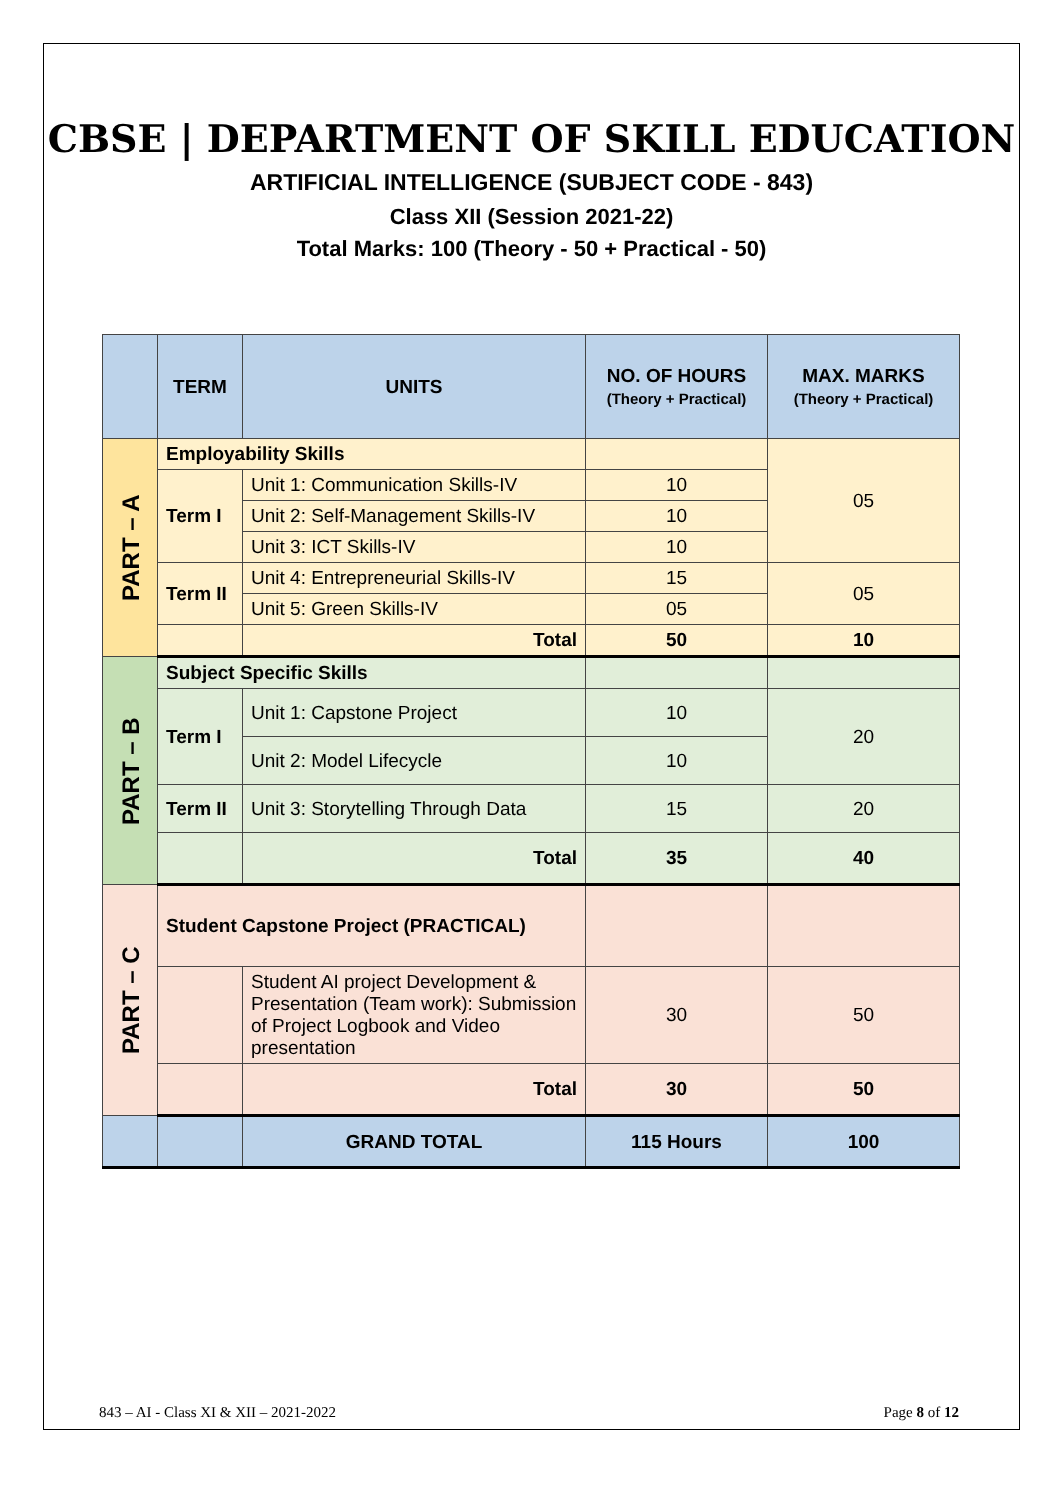CBSE | DEPARTMENT OF SKILL EDUCATION
ARTIFICIAL INTELLIGENCE (SUBJECT CODE - 843)
Class XII (Session 2021-22)
Total Marks: 100 (Theory - 50 + Practical - 50)
| | TERM | UNITS | NO. OF HOURS (Theory + Practical) | MAX. MARKS (Theory + Practical) |
| --- | --- | --- | --- | --- |
| PART – A | Employability Skills | | | 05 |
| | Term I | Unit 1: Communication Skills-IV | 10 | |
| | | Unit 2: Self-Management Skills-IV | 10 | |
| | | Unit 3: ICT Skills-IV | 10 | |
| | Term II | Unit 4: Entrepreneurial Skills-IV | 15 | 05 |
| | | Unit 5: Green Skills-IV | 05 | |
| | | Total | 50 | 10 |
| PART – B | Subject Specific Skills | | | |
| | Term I | Unit 1: Capstone Project | 10 | 20 |
| | | Unit 2: Model Lifecycle | 10 | |
| | Term II | Unit 3: Storytelling Through Data | 15 | 20 |
| | | Total | 35 | 40 |
| PART – C | Student Capstone Project (PRACTICAL) | | | |
| | | Student AI project Development & Presentation (Team work): Submission of Project Logbook and Video presentation | 30 | 50 |
| | | Total | 30 | 50 |
| | | GRAND TOTAL | 115 Hours | 100 |
843 – AI - Class XI & XII – 2021-2022 Page 8 of 12